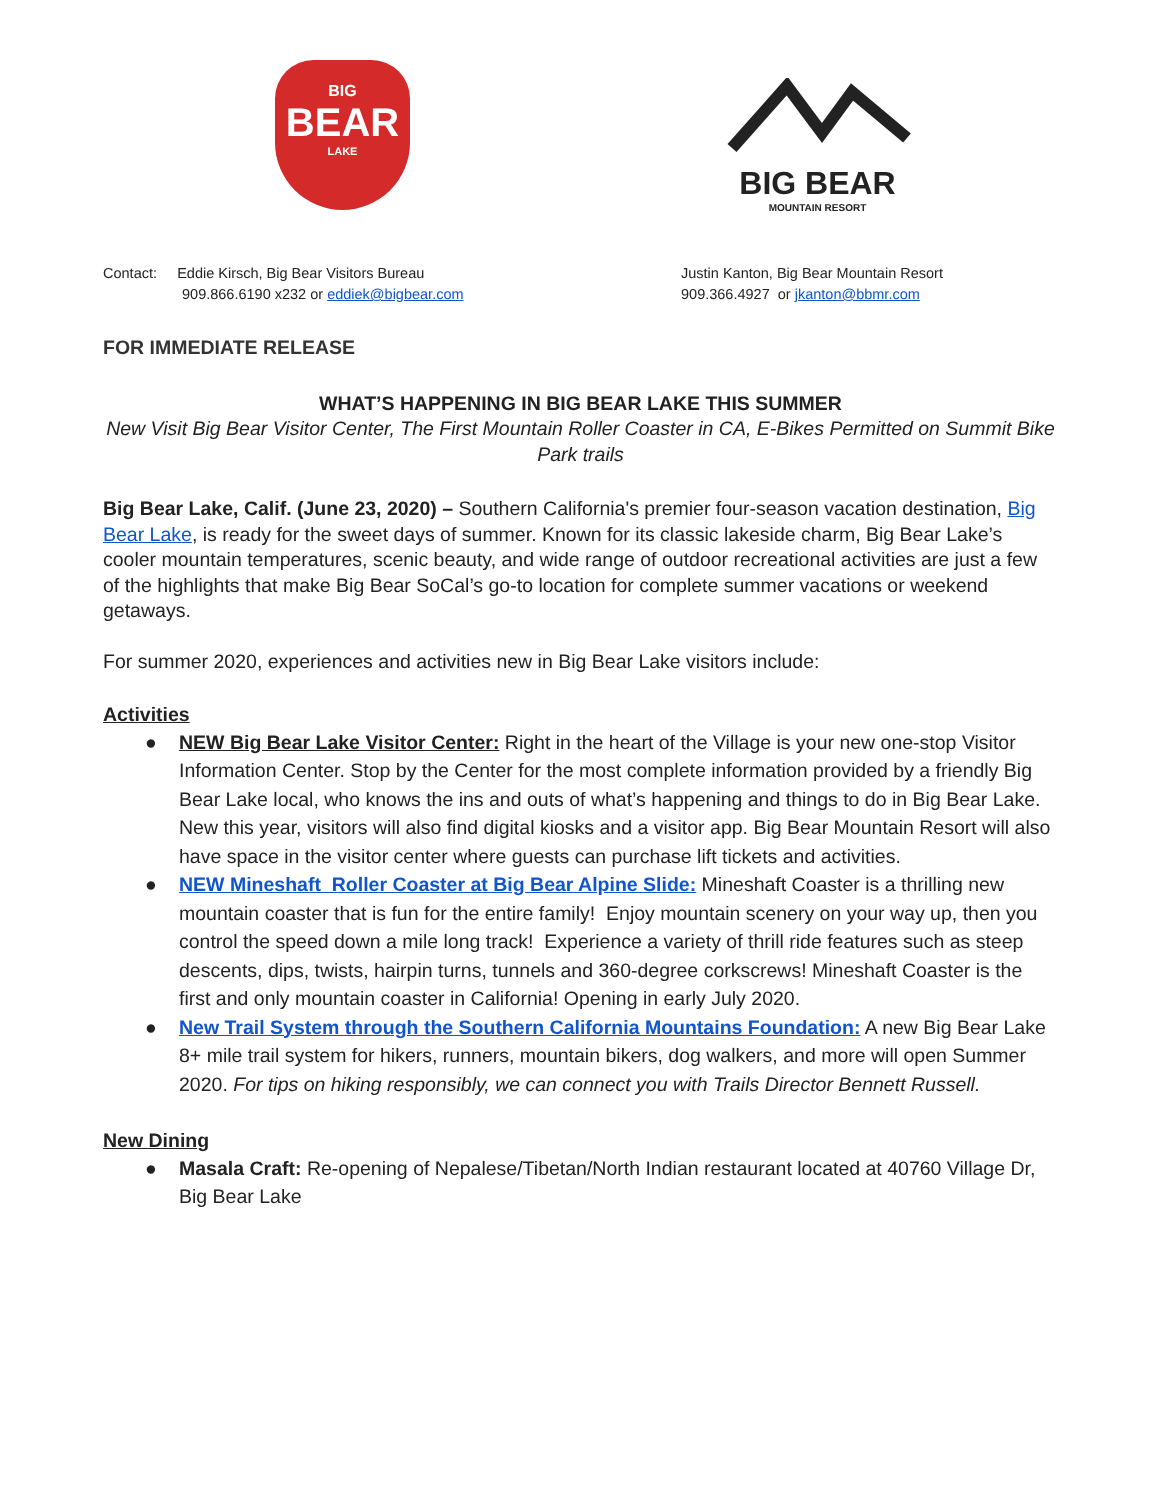BIG
BEAR
LAKE
BIG BEAR
MOUNTAIN RESORT
Contact: Eddie Kirsch, Big Bear Visitors Bureau
909.866.6190 x232 or eddiek@bigbear.com
Justin Kanton, Big Bear Mountain Resort
909.366.4927 or jkanton@bbmr.com
FOR IMMEDIATE RELEASE
WHAT’S HAPPENING IN BIG BEAR LAKE THIS SUMMER
New Visit Big Bear Visitor Center, The First Mountain Roller Coaster in CA, E-Bikes Permitted on Summit Bike Park trails
Big Bear Lake, Calif. (June 23, 2020) – Southern California's premier four-season vacation destination, Big Bear Lake, is ready for the sweet days of summer. Known for its classic lakeside charm, Big Bear Lake’s cooler mountain temperatures, scenic beauty, and wide range of outdoor recreational activities are just a few of the highlights that make Big Bear SoCal’s go-to location for complete summer vacations or weekend getaways.
For summer 2020, experiences and activities new in Big Bear Lake visitors include:
Activities
● NEW Big Bear Lake Visitor Center: Right in the heart of the Village is your new one-stop Visitor Information Center. Stop by the Center for the most complete information provided by a friendly Big Bear Lake local, who knows the ins and outs of what’s happening and things to do in Big Bear Lake. New this year, visitors will also find digital kiosks and a visitor app. Big Bear Mountain Resort will also have space in the visitor center where guests can purchase lift tickets and activities.
● NEW Mineshaft Roller Coaster at Big Bear Alpine Slide: Mineshaft Coaster is a thrilling new mountain coaster that is fun for the entire family! Enjoy mountain scenery on your way up, then you control the speed down a mile long track! Experience a variety of thrill ride features such as steep descents, dips, twists, hairpin turns, tunnels and 360-degree corkscrews! Mineshaft Coaster is the first and only mountain coaster in California! Opening in early July 2020.
● New Trail System through the Southern California Mountains Foundation: A new Big Bear Lake 8+ mile trail system for hikers, runners, mountain bikers, dog walkers, and more will open Summer 2020. For tips on hiking responsibly, we can connect you with Trails Director Bennett Russell.
New Dining
● Masala Craft: Re-opening of Nepalese/Tibetan/North Indian restaurant located at 40760 Village Dr, Big Bear Lake